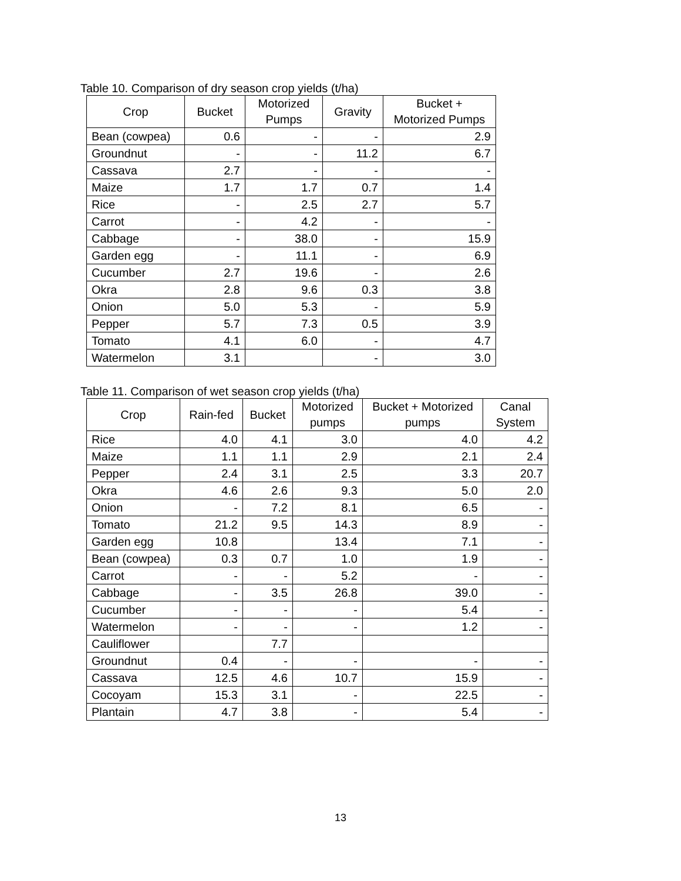Table 10. Comparison of dry season crop yields (t/ha)
| Crop | Bucket | Motorized Pumps | Gravity | Bucket + Motorized Pumps |
| --- | --- | --- | --- | --- |
| Bean (cowpea) | 0.6 | - | - | 2.9 |
| Groundnut | - | - | 11.2 | 6.7 |
| Cassava | 2.7 | - | - | - |
| Maize | 1.7 | 1.7 | 0.7 | 1.4 |
| Rice | - | 2.5 | 2.7 | 5.7 |
| Carrot | - | 4.2 | - | - |
| Cabbage | - | 38.0 | - | 15.9 |
| Garden egg | - | 11.1 | - | 6.9 |
| Cucumber | 2.7 | 19.6 | - | 2.6 |
| Okra | 2.8 | 9.6 | 0.3 | 3.8 |
| Onion | 5.0 | 5.3 | - | 5.9 |
| Pepper | 5.7 | 7.3 | 0.5 | 3.9 |
| Tomato | 4.1 | 6.0 | - | 4.7 |
| Watermelon | 3.1 | | - | 3.0 |
Table 11. Comparison of wet season crop yields (t/ha)
| Crop | Rain-fed | Bucket | Motorized pumps | Bucket + Motorized pumps | Canal System |
| --- | --- | --- | --- | --- | --- |
| Rice | 4.0 | 4.1 | 3.0 | 4.0 | 4.2 |
| Maize | 1.1 | 1.1 | 2.9 | 2.1 | 2.4 |
| Pepper | 2.4 | 3.1 | 2.5 | 3.3 | 20.7 |
| Okra | 4.6 | 2.6 | 9.3 | 5.0 | 2.0 |
| Onion | - | 7.2 | 8.1 | 6.5 | - |
| Tomato | 21.2 | 9.5 | 14.3 | 8.9 | - |
| Garden egg | 10.8 | | 13.4 | 7.1 | - |
| Bean (cowpea) | 0.3 | 0.7 | 1.0 | 1.9 | - |
| Carrot | - | - | 5.2 | - | - |
| Cabbage | - | 3.5 | 26.8 | 39.0 | - |
| Cucumber | - | - | - | 5.4 | - |
| Watermelon | - | - | - | 1.2 | - |
| Cauliflower | | 7.7 | | | |
| Groundnut | 0.4 | - | - | - | - |
| Cassava | 12.5 | 4.6 | 10.7 | 15.9 | - |
| Cocoyam | 15.3 | 3.1 | - | 22.5 | - |
| Plantain | 4.7 | 3.8 | - | 5.4 | - |
13